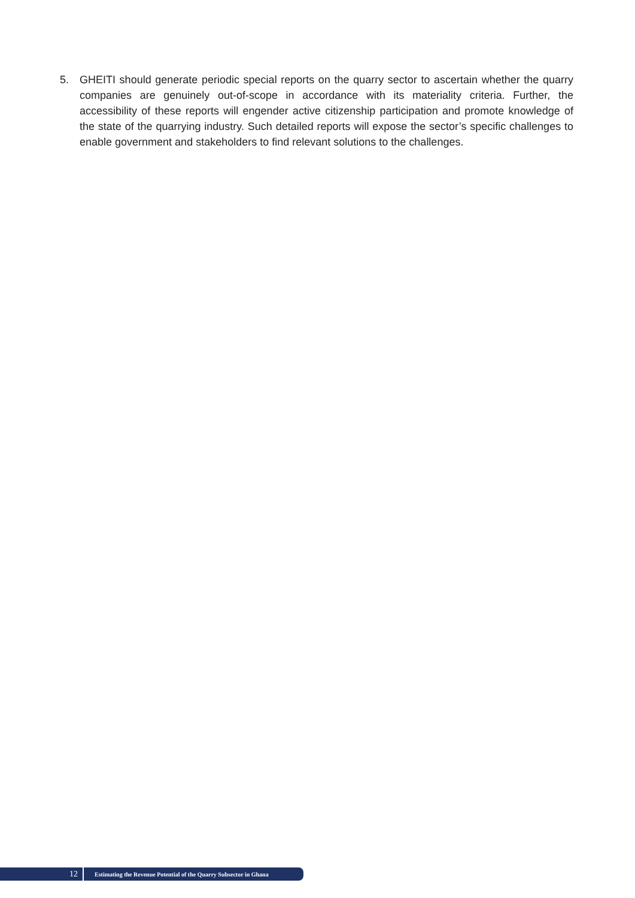5. GHEITI should generate periodic special reports on the quarry sector to ascertain whether the quarry companies are genuinely out-of-scope in accordance with its materiality criteria. Further, the accessibility of these reports will engender active citizenship participation and promote knowledge of the state of the quarrying industry. Such detailed reports will expose the sector’s specific challenges to enable government and stakeholders to find relevant solutions to the challenges.
12
Estimating the Revenue Potential of the Quarry Subsector in Ghana